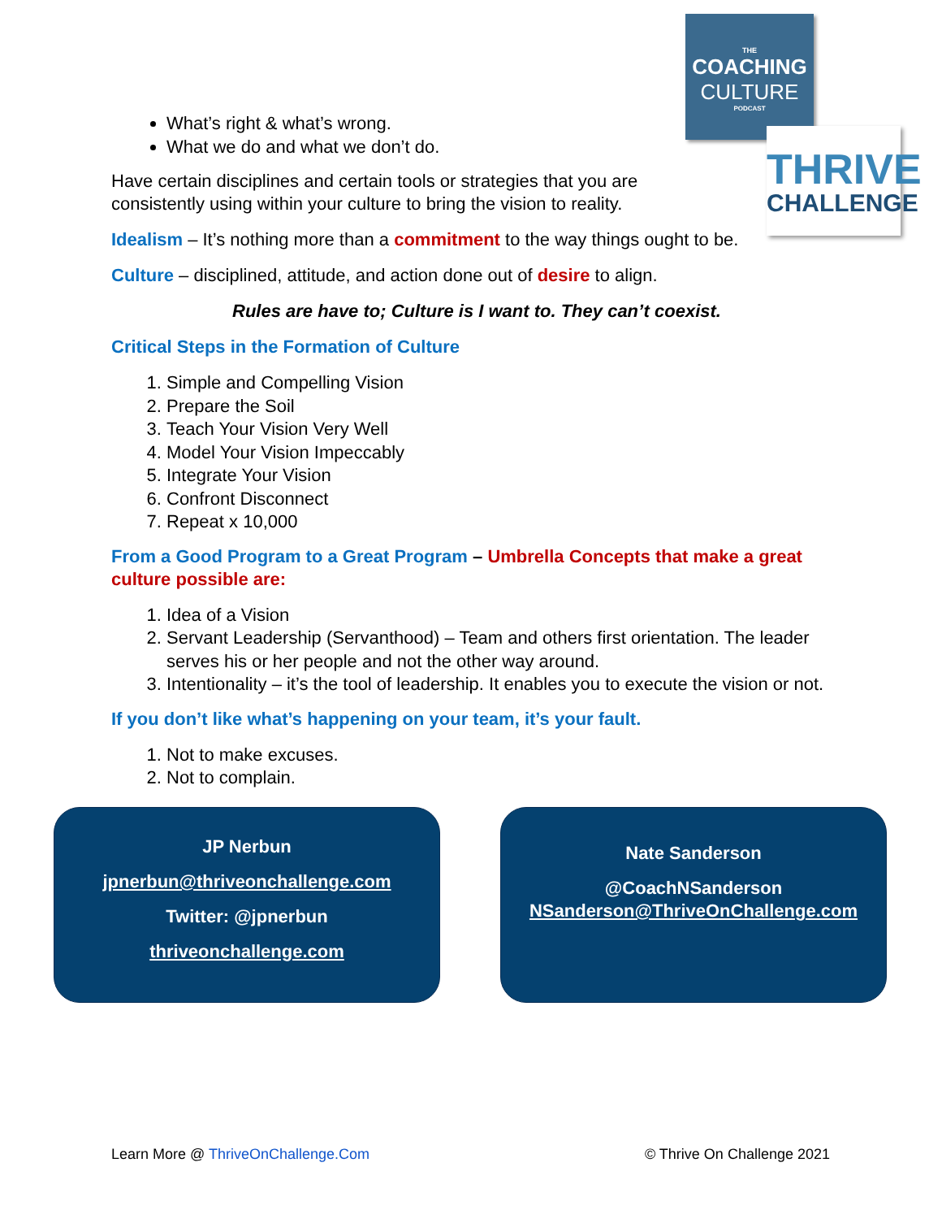THE
COACHING
CULTURE
PODCAST
THRIVE
CHALLENGE
What’s right & what’s wrong.
What we do and what we don’t do.
Have certain disciplines and certain tools or strategies that you are
consistently using within your culture to bring the vision to reality.
Idealism – It’s nothing more than a commitment to the way things ought to be.
Culture – disciplined, attitude, and action done out of desire to align.
Rules are have to; Culture is I want to. They can’t coexist.
Critical Steps in the Formation of Culture
1. Simple and Compelling Vision
2. Prepare the Soil
3. Teach Your Vision Very Well
4. Model Your Vision Impeccably
5. Integrate Your Vision
6. Confront Disconnect
7. Repeat x 10,000
From a Good Program to a Great Program – Umbrella Concepts that make a great culture possible are:
1. Idea of a Vision
2. Servant Leadership (Servanthood) – Team and others first orientation. The leader serves his or her people and not the other way around.
3. Intentionality – it’s the tool of leadership. It enables you to execute the vision or not.
If you don’t like what’s happening on your team, it’s your fault.
1. Not to make excuses.
2. Not to complain.
JP Nerbun
jpnerbun@thriveonchallenge.com
Twitter: @jpnerbun
thriveonchallenge.com
Nate Sanderson
@CoachNSanderson
NSanderson@ThriveOnChallenge.com
Learn More @ ThriveOnChallenge.Com © Thrive On Challenge 2021